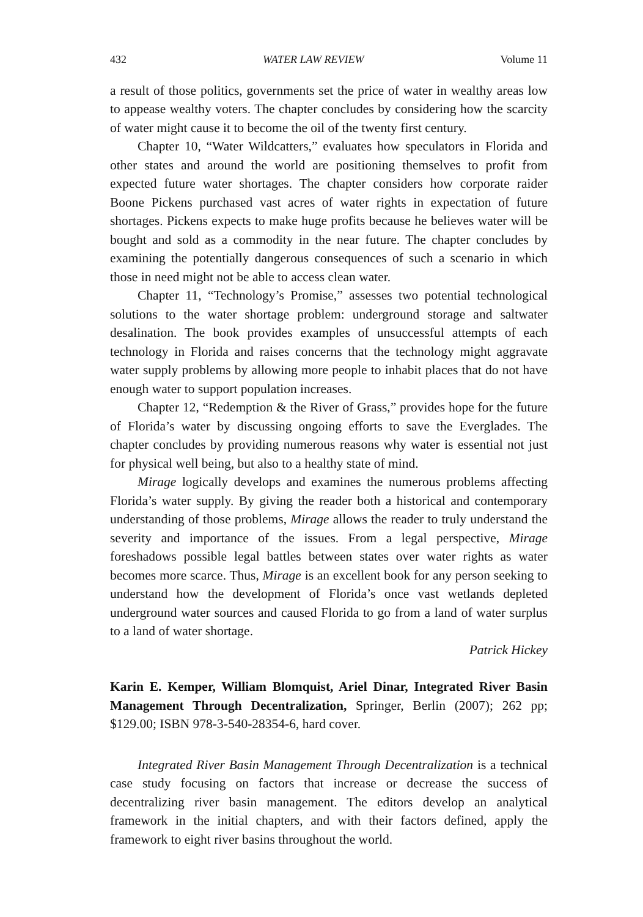432 WATER LAW REVIEW Volume 11
a result of those politics, governments set the price of water in wealthy areas low to appease wealthy voters. The chapter concludes by considering how the scarcity of water might cause it to become the oil of the twenty first century.
Chapter 10, “Water Wildcatters,” evaluates how speculators in Florida and other states and around the world are positioning themselves to profit from expected future water shortages. The chapter considers how corporate raider Boone Pickens purchased vast acres of water rights in expectation of future shortages. Pickens expects to make huge profits because he believes water will be bought and sold as a commodity in the near future. The chapter concludes by examining the potentially dangerous consequences of such a scenario in which those in need might not be able to access clean water.
Chapter 11, “Technology’s Promise,” assesses two potential technological solutions to the water shortage problem: underground storage and saltwater desalination. The book provides examples of unsuccessful attempts of each technology in Florida and raises concerns that the technology might aggravate water supply problems by allowing more people to inhabit places that do not have enough water to support population increases.
Chapter 12, “Redemption & the River of Grass,” provides hope for the future of Florida’s water by discussing ongoing efforts to save the Everglades. The chapter concludes by providing numerous reasons why water is essential not just for physical well being, but also to a healthy state of mind.
Mirage logically develops and examines the numerous problems affecting Florida’s water supply. By giving the reader both a historical and contemporary understanding of those problems, Mirage allows the reader to truly understand the severity and importance of the issues. From a legal perspective, Mirage foreshadows possible legal battles between states over water rights as water becomes more scarce. Thus, Mirage is an excellent book for any person seeking to understand how the development of Florida’s once vast wetlands depleted underground water sources and caused Florida to go from a land of water surplus to a land of water shortage.
Patrick Hickey
Karin E. Kemper, William Blomquist, Ariel Dinar, Integrated River Basin Management Through Decentralization, Springer, Berlin (2007); 262 pp; $129.00; ISBN 978-3-540-28354-6, hard cover.
Integrated River Basin Management Through Decentralization is a technical case study focusing on factors that increase or decrease the success of decentralizing river basin management. The editors develop an analytical framework in the initial chapters, and with their factors defined, apply the framework to eight river basins throughout the world.